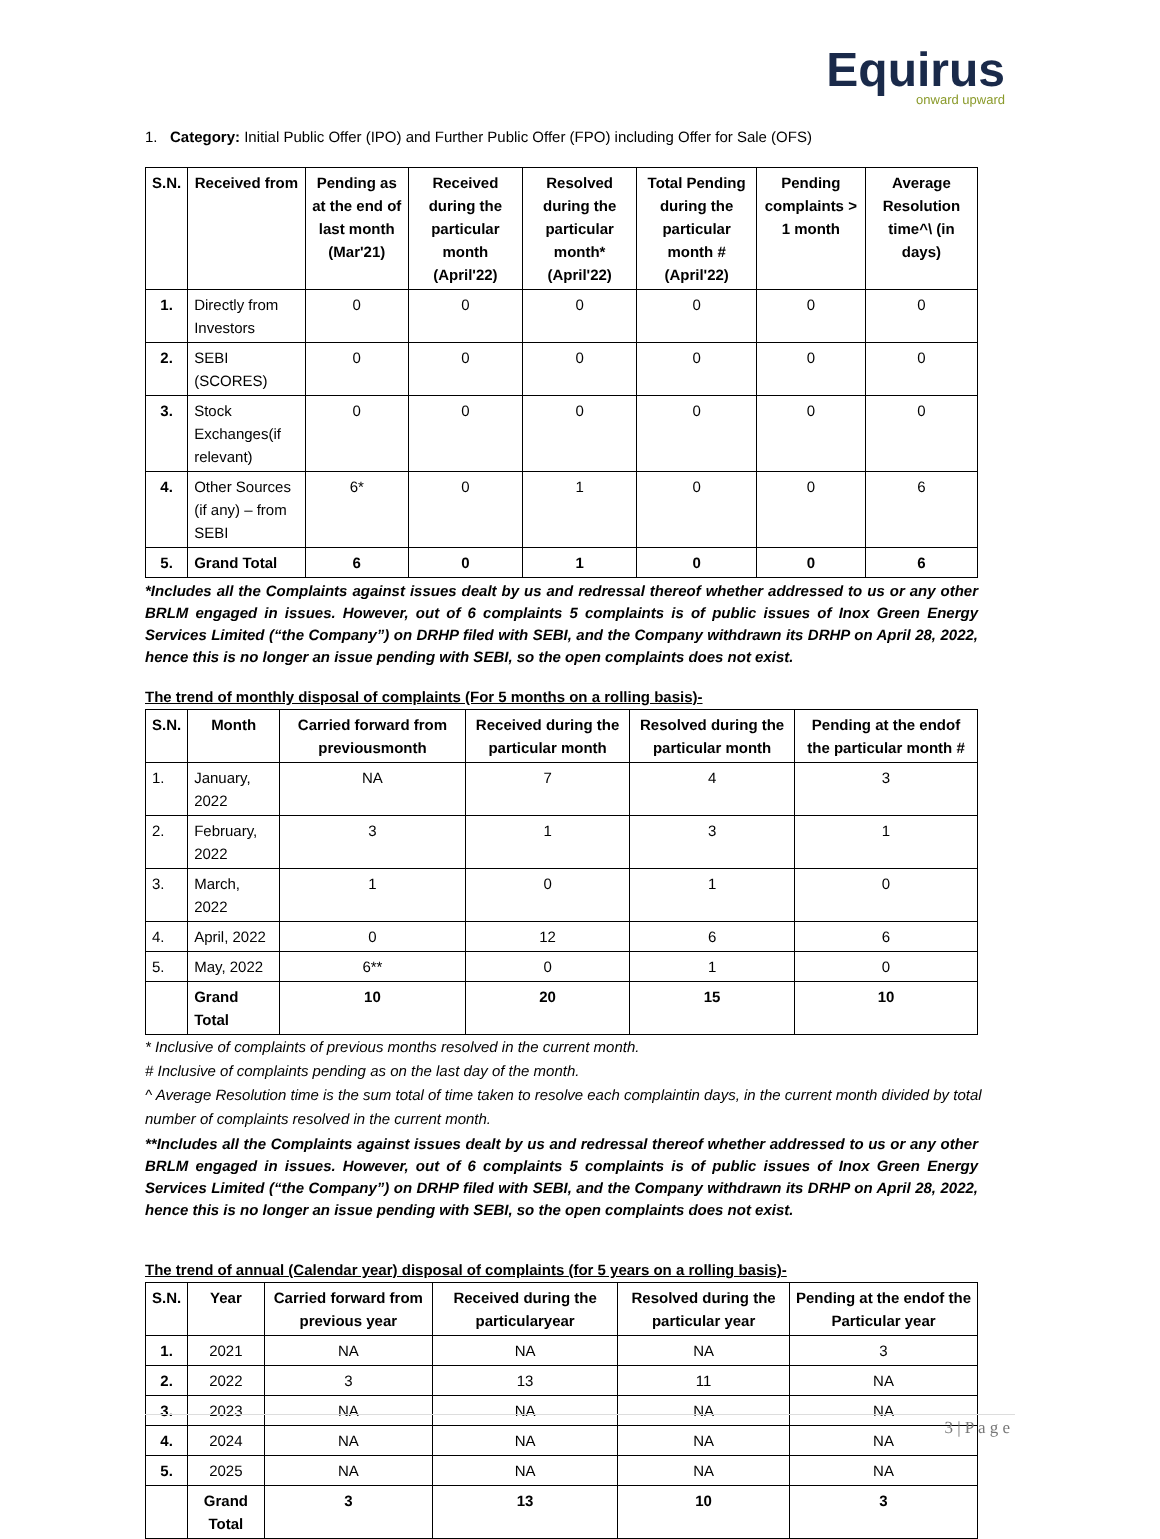Equirus
onward upward
1. Category: Initial Public Offer (IPO) and Further Public Offer (FPO) including Offer for Sale (OFS)
| S.N. | Received from | Pending as at the end of last month (Mar'21) | Received during the particular month (April'22) | Resolved during the particular month* (April'22) | Total Pending during the particular month # (April'22) | Pending complaints > 1 month | Average Resolution time^\ (in days) |
| --- | --- | --- | --- | --- | --- | --- | --- |
| 1. | Directly from Investors | 0 | 0 | 0 | 0 | 0 | 0 |
| 2. | SEBI (SCORES) | 0 | 0 | 0 | 0 | 0 | 0 |
| 3. | Stock Exchanges(if relevant) | 0 | 0 | 0 | 0 | 0 | 0 |
| 4. | Other Sources (if any) – from SEBI | 6* | 0 | 1 | 0 | 0 | 6 |
| 5. | Grand Total | 6 | 0 | 1 | 0 | 0 | 6 |
*Includes all the Complaints against issues dealt by us and redressal thereof whether addressed to us or any other BRLM engaged in issues. However, out of 6 complaints 5 complaints is of public issues of Inox Green Energy Services Limited (“the Company”) on DRHP filed with SEBI, and the Company withdrawn its DRHP on April 28, 2022, hence this is no longer an issue pending with SEBI, so the open complaints does not exist.
The trend of monthly disposal of complaints (For 5 months on a rolling basis)-
| S.N. | Month | Carried forward from previousmonth | Received during the particular month | Resolved during the particular month | Pending at the endof the particular month # |
| --- | --- | --- | --- | --- | --- |
| 1. | January, 2022 | NA | 7 | 4 | 3 |
| 2. | February, 2022 | 3 | 1 | 3 | 1 |
| 3. | March, 2022 | 1 | 0 | 1 | 0 |
| 4. | April, 2022 | 0 | 12 | 6 | 6 |
| 5. | May, 2022 | 6** | 0 | 1 | 0 |
| | Grand Total | 10 | 20 | 15 | 10 |
* Inclusive of complaints of previous months resolved in the current month.
# Inclusive of complaints pending as on the last day of the month.
^ Average Resolution time is the sum total of time taken to resolve each complaintin days, in the current month divided by total number of complaints resolved in the current month.
**Includes all the Complaints against issues dealt by us and redressal thereof whether addressed to us or any other BRLM engaged in issues. However, out of 6 complaints 5 complaints is of public issues of Inox Green Energy Services Limited (“the Company”) on DRHP filed with SEBI, and the Company withdrawn its DRHP on April 28, 2022, hence this is no longer an issue pending with SEBI, so the open complaints does not exist.
The trend of annual (Calendar year) disposal of complaints (for 5 years on a rolling basis)-
| S.N. | Year | Carried forward from previous year | Received during the particularyear | Resolved during the particular year | Pending at the endof the Particular year |
| --- | --- | --- | --- | --- | --- |
| 1. | 2021 | NA | NA | NA | 3 |
| 2. | 2022 | 3 | 13 | 11 | NA |
| 3. | 2023 | NA | NA | NA | NA |
| 4. | 2024 | NA | NA | NA | NA |
| 5. | 2025 | NA | NA | NA | NA |
| | Grand Total | 3 | 13 | 10 | 3 |
3 | P a g e